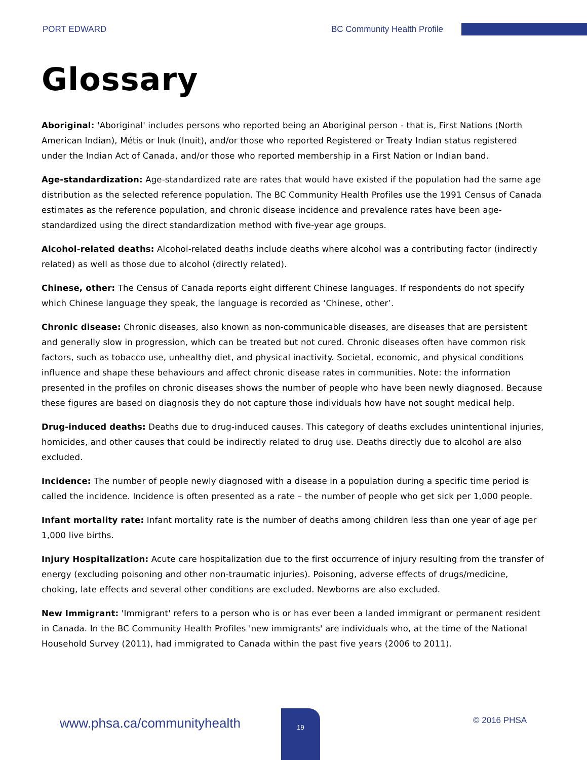PORT EDWARD BC Community Health Profile
Glossary
Aboriginal: 'Aboriginal' includes persons who reported being an Aboriginal person - that is, First Nations (North American Indian), Métis or Inuk (Inuit), and/or those who reported Registered or Treaty Indian status registered under the Indian Act of Canada, and/or those who reported membership in a First Nation or Indian band.
Age-standardization: Age-standardized rate are rates that would have existed if the population had the same age distribution as the selected reference population. The BC Community Health Profiles use the 1991 Census of Canada estimates as the reference population, and chronic disease incidence and prevalence rates have been age-standardized using the direct standardization method with five-year age groups.
Alcohol-related deaths: Alcohol-related deaths include deaths where alcohol was a contributing factor (indirectly related) as well as those due to alcohol (directly related).
Chinese, other: The Census of Canada reports eight different Chinese languages. If respondents do not specify which Chinese language they speak, the language is recorded as ‘Chinese, other’.
Chronic disease: Chronic diseases, also known as non-communicable diseases, are diseases that are persistent and generally slow in progression, which can be treated but not cured. Chronic diseases often have common risk factors, such as tobacco use, unhealthy diet, and physical inactivity. Societal, economic, and physical conditions influence and shape these behaviours and affect chronic disease rates in communities. Note: the information presented in the profiles on chronic diseases shows the number of people who have been newly diagnosed. Because these figures are based on diagnosis they do not capture those individuals how have not sought medical help.
Drug-induced deaths: Deaths due to drug-induced causes. This category of deaths excludes unintentional injuries, homicides, and other causes that could be indirectly related to drug use. Deaths directly due to alcohol are also excluded.
Incidence: The number of people newly diagnosed with a disease in a population during a specific time period is called the incidence. Incidence is often presented as a rate – the number of people who get sick per 1,000 people.
Infant mortality rate: Infant mortality rate is the number of deaths among children less than one year of age per 1,000 live births.
Injury Hospitalization: Acute care hospitalization due to the first occurrence of injury resulting from the transfer of energy (excluding poisoning and other non-traumatic injuries). Poisoning, adverse effects of drugs/medicine, choking, late effects and several other conditions are excluded. Newborns are also excluded.
New Immigrant: 'Immigrant' refers to a person who is or has ever been a landed immigrant or permanent resident in Canada. In the BC Community Health Profiles 'new immigrants' are individuals who, at the time of the National Household Survey (2011), had immigrated to Canada within the past five years (2006 to 2011).
www.phsa.ca/communityhealth
19
© 2016 PHSA